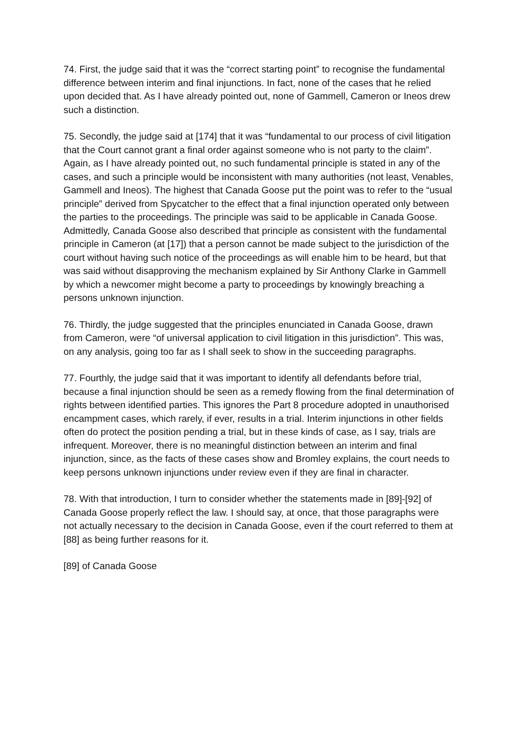74. First, the judge said that it was the “correct starting point” to recognise the fundamental difference between interim and final injunctions. In fact, none of the cases that he relied upon decided that. As I have already pointed out, none of Gammell, Cameron or Ineos drew such a distinction.
75. Secondly, the judge said at [174] that it was “fundamental to our process of civil litigation that the Court cannot grant a final order against someone who is not party to the claim”. Again, as I have already pointed out, no such fundamental principle is stated in any of the cases, and such a principle would be inconsistent with many authorities (not least, Venables, Gammell and Ineos). The highest that Canada Goose put the point was to refer to the “usual principle” derived from Spycatcher to the effect that a final injunction operated only between the parties to the proceedings. The principle was said to be applicable in Canada Goose. Admittedly, Canada Goose also described that principle as consistent with the fundamental principle in Cameron (at [17]) that a person cannot be made subject to the jurisdiction of the court without having such notice of the proceedings as will enable him to be heard, but that was said without disapproving the mechanism explained by Sir Anthony Clarke in Gammell by which a newcomer might become a party to proceedings by knowingly breaching a persons unknown injunction.
76. Thirdly, the judge suggested that the principles enunciated in Canada Goose, drawn from Cameron, were “of universal application to civil litigation in this jurisdiction”. This was, on any analysis, going too far as I shall seek to show in the succeeding paragraphs.
77. Fourthly, the judge said that it was important to identify all defendants before trial, because a final injunction should be seen as a remedy flowing from the final determination of rights between identified parties. This ignores the Part 8 procedure adopted in unauthorised encampment cases, which rarely, if ever, results in a trial. Interim injunctions in other fields often do protect the position pending a trial, but in these kinds of case, as I say, trials are infrequent. Moreover, there is no meaningful distinction between an interim and final injunction, since, as the facts of these cases show and Bromley explains, the court needs to keep persons unknown injunctions under review even if they are final in character.
78. With that introduction, I turn to consider whether the statements made in [89]-[92] of Canada Goose properly reflect the law. I should say, at once, that those paragraphs were not actually necessary to the decision in Canada Goose, even if the court referred to them at [88] as being further reasons for it.
[89] of Canada Goose